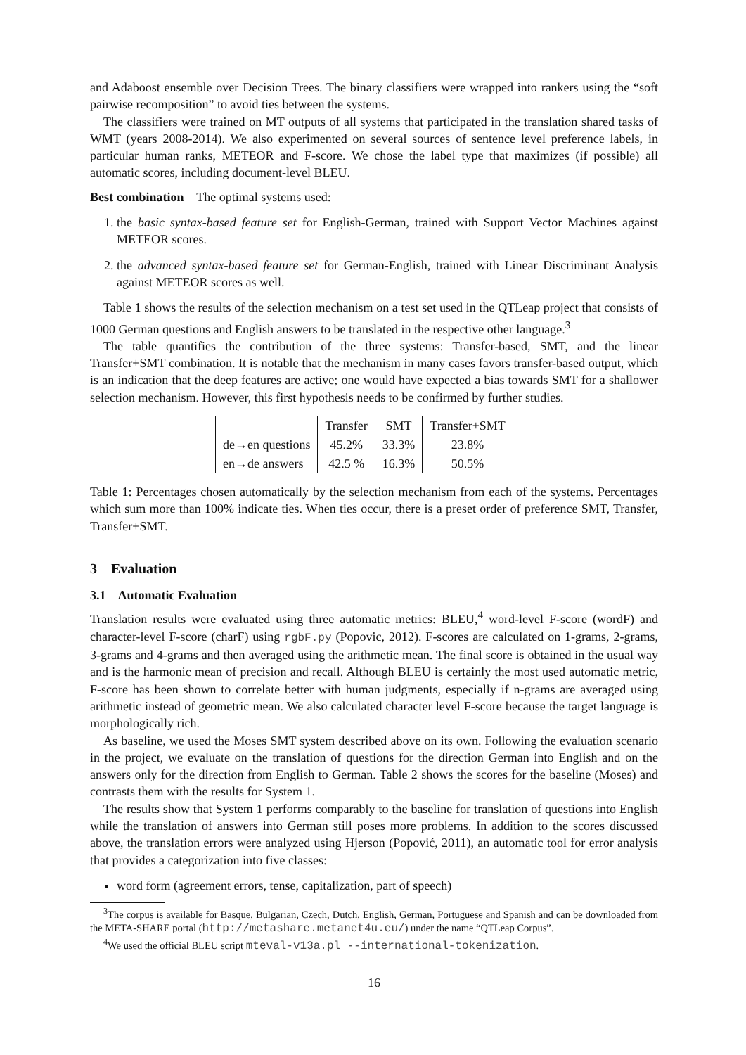and Adaboost ensemble over Decision Trees. The binary classifiers were wrapped into rankers using the “soft pairwise recomposition” to avoid ties between the systems.
The classifiers were trained on MT outputs of all systems that participated in the translation shared tasks of WMT (years 2008-2014). We also experimented on several sources of sentence level preference labels, in particular human ranks, METEOR and F-score. We chose the label type that maximizes (if possible) all automatic scores, including document-level BLEU.
Best combination The optimal systems used:
1. the basic syntax-based feature set for English-German, trained with Support Vector Machines against METEOR scores.
2. the advanced syntax-based feature set for German-English, trained with Linear Discriminant Analysis against METEOR scores as well.
Table 1 shows the results of the selection mechanism on a test set used in the QTLeap project that consists of 1000 German questions and English answers to be translated in the respective other language.<sup>3</sup>
The table quantifies the contribution of the three systems: Transfer-based, SMT, and the linear Transfer+SMT combination. It is notable that the mechanism in many cases favors transfer-based output, which is an indication that the deep features are active; one would have expected a bias towards SMT for a shallower selection mechanism. However, this first hypothesis needs to be confirmed by further studies.
| | Transfer | SMT | Transfer+SMT |
| --- | --- | --- | --- |
| de→en questions | 45.2% | 33.3% | 23.8% |
| en→de answers | 42.5 % | 16.3% | 50.5% |
Table 1: Percentages chosen automatically by the selection mechanism from each of the systems. Percentages which sum more than 100% indicate ties. When ties occur, there is a preset order of preference SMT, Transfer, Transfer+SMT.
3 Evaluation
3.1 Automatic Evaluation
Translation results were evaluated using three automatic metrics: BLEU,<sup>4</sup> word-level F-score (wordF) and character-level F-score (charF) using rgbF.py (Popovic, 2012). F-scores are calculated on 1-grams, 2-grams, 3-grams and 4-grams and then averaged using the arithmetic mean. The final score is obtained in the usual way and is the harmonic mean of precision and recall. Although BLEU is certainly the most used automatic metric, F-score has been shown to correlate better with human judgments, especially if n-grams are averaged using arithmetic instead of geometric mean. We also calculated character level F-score because the target language is morphologically rich.
As baseline, we used the Moses SMT system described above on its own. Following the evaluation scenario in the project, we evaluate on the translation of questions for the direction German into English and on the answers only for the direction from English to German. Table 2 shows the scores for the baseline (Moses) and contrasts them with the results for System 1.
The results show that System 1 performs comparably to the baseline for translation of questions into English while the translation of answers into German still poses more problems. In addition to the scores discussed above, the translation errors were analyzed using Hjerson (Popović, 2011), an automatic tool for error analysis that provides a categorization into five classes:
word form (agreement errors, tense, capitalization, part of speech)
<sup>3</sup> The corpus is available for Basque, Bulgarian, Czech, Dutch, English, German, Portuguese and Spanish and can be downloaded from the META-SHARE portal (http://metashare.metanet4u.eu/) under the name “QTLeap Corpus”.
<sup>4</sup> We used the official BLEU script mteval-v13a.pl --international-tokenization.
16